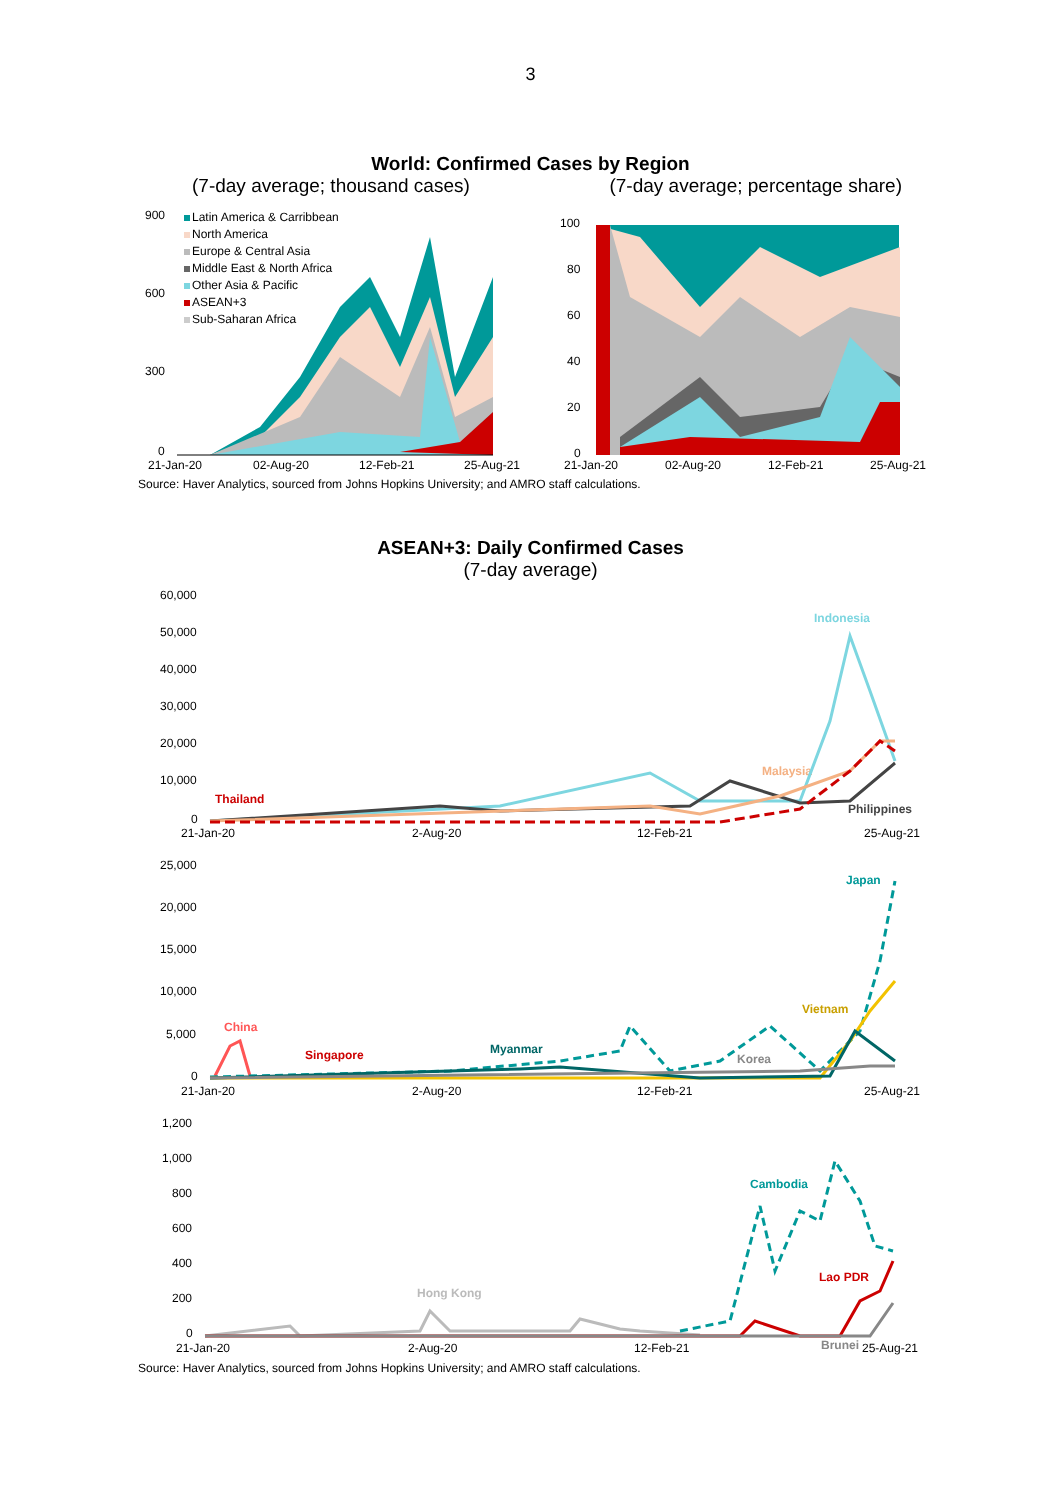3
World: Confirmed Cases by Region
(7-day average; thousand cases) (7-day average; percentage share)
900
600
300
0
21-Jan-20
02-Aug-20
12-Feb-21
25-Aug-21
Latin America & Carribbean
North America
Europe & Central Asia
Middle East & North Africa
Other Asia & Pacific
ASEAN+3
Sub-Saharan Africa
100
80
60
40
20
0
21-Jan-20
02-Aug-20
12-Feb-21
25-Aug-21
Source: Haver Analytics, sourced from Johns Hopkins University; and AMRO staff calculations.
ASEAN+3: Daily Confirmed Cases
(7-day average)
60,000
50,000
40,000
30,000
20,000
10,000
0
21-Jan-20
2-Aug-20
12-Feb-21
25-Aug-21
Indonesia
Malaysia
Thailand
Philippines
25,000
20,000
15,000
10,000
5,000
0
21-Jan-20
2-Aug-20
12-Feb-21
25-Aug-21
Japan
Vietnam
China
Singapore
Myanmar
Korea
1,200
1,000
800
600
400
200
0
21-Jan-20
2-Aug-20
12-Feb-21
25-Aug-21
Cambodia
Hong Kong
Lao PDR
Brunei
Source: Haver Analytics, sourced from Johns Hopkins University; and AMRO staff calculations.